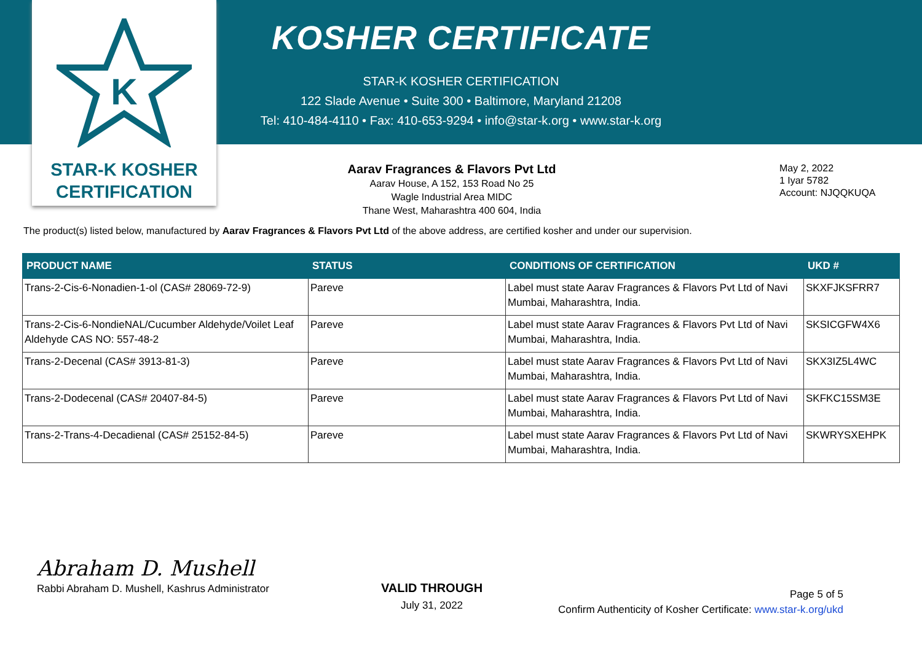K
STAR-K KOSHER
CERTIFICATION
KOSHER CERTIFICATE
STAR-K KOSHER CERTIFICATION
122 Slade Avenue • Suite 300 • Baltimore, Maryland 21208
Tel: 410-484-4110 • Fax: 410-653-9294 • info@star-k.org • www.star-k.org
Aarav Fragrances & Flavors Pvt Ltd
Aarav House, A 152, 153 Road No 25
Wagle Industrial Area MIDC
Thane West, Maharashtra 400 604, India
May 2, 2022
1 Iyar 5782
Account: NJQQKUQA
The product(s) listed below, manufactured by Aarav Fragrances & Flavors Pvt Ltd of the above address, are certified kosher and under our supervision.
| PRODUCT NAME | STATUS | CONDITIONS OF CERTIFICATION | UKD # |
| --- | --- | --- | --- |
| Trans-2-Cis-6-Nonadien-1-ol (CAS# 28069-72-9) | Pareve | Label must state Aarav Fragrances & Flavors Pvt Ltd of Navi Mumbai, Maharashtra, India. | SKXFJKSFRR7 |
| Trans-2-Cis-6-NondieNAL/Cucumber Aldehyde/Voilet Leaf Aldehyde CAS NO: 557-48-2 | Pareve | Label must state Aarav Fragrances & Flavors Pvt Ltd of Navi Mumbai, Maharashtra, India. | SKSICGFW4X6 |
| Trans-2-Decenal (CAS# 3913-81-3) | Pareve | Label must state Aarav Fragrances & Flavors Pvt Ltd of Navi Mumbai, Maharashtra, India. | SKX3IZ5L4WC |
| Trans-2-Dodecenal (CAS# 20407-84-5) | Pareve | Label must state Aarav Fragrances & Flavors Pvt Ltd of Navi Mumbai, Maharashtra, India. | SKFKC15SM3E |
| Trans-2-Trans-4-Decadienal (CAS# 25152-84-5) | Pareve | Label must state Aarav Fragrances & Flavors Pvt Ltd of Navi Mumbai, Maharashtra, India. | SKWRYSXEHPK |
Abraham D. Mushell
Rabbi Abraham D. Mushell, Kashrus Administrator
VALID THROUGH
July 31, 2022
Page 5 of 5
Confirm Authenticity of Kosher Certificate: www.star-k.org/ukd